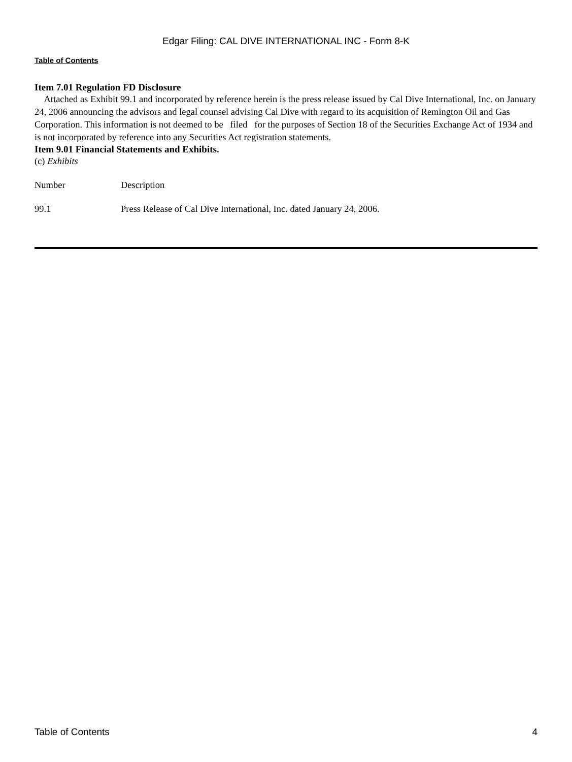Edgar Filing: CAL DIVE INTERNATIONAL INC - Form 8-K
Table of Contents
Item 7.01 Regulation FD Disclosure
Attached as Exhibit 99.1 and incorporated by reference herein is the press release issued by Cal Dive International, Inc. on January 24, 2006 announcing the advisors and legal counsel advising Cal Dive with regard to its acquisition of Remington Oil and Gas Corporation. This information is not deemed to be filed for the purposes of Section 18 of the Securities Exchange Act of 1934 and is not incorporated by reference into any Securities Act registration statements.
Item 9.01 Financial Statements and Exhibits.
(c) Exhibits
| Number | Description |
| 99.1 | Press Release of Cal Dive International, Inc. dated January 24, 2006. |
Table of Contents 4